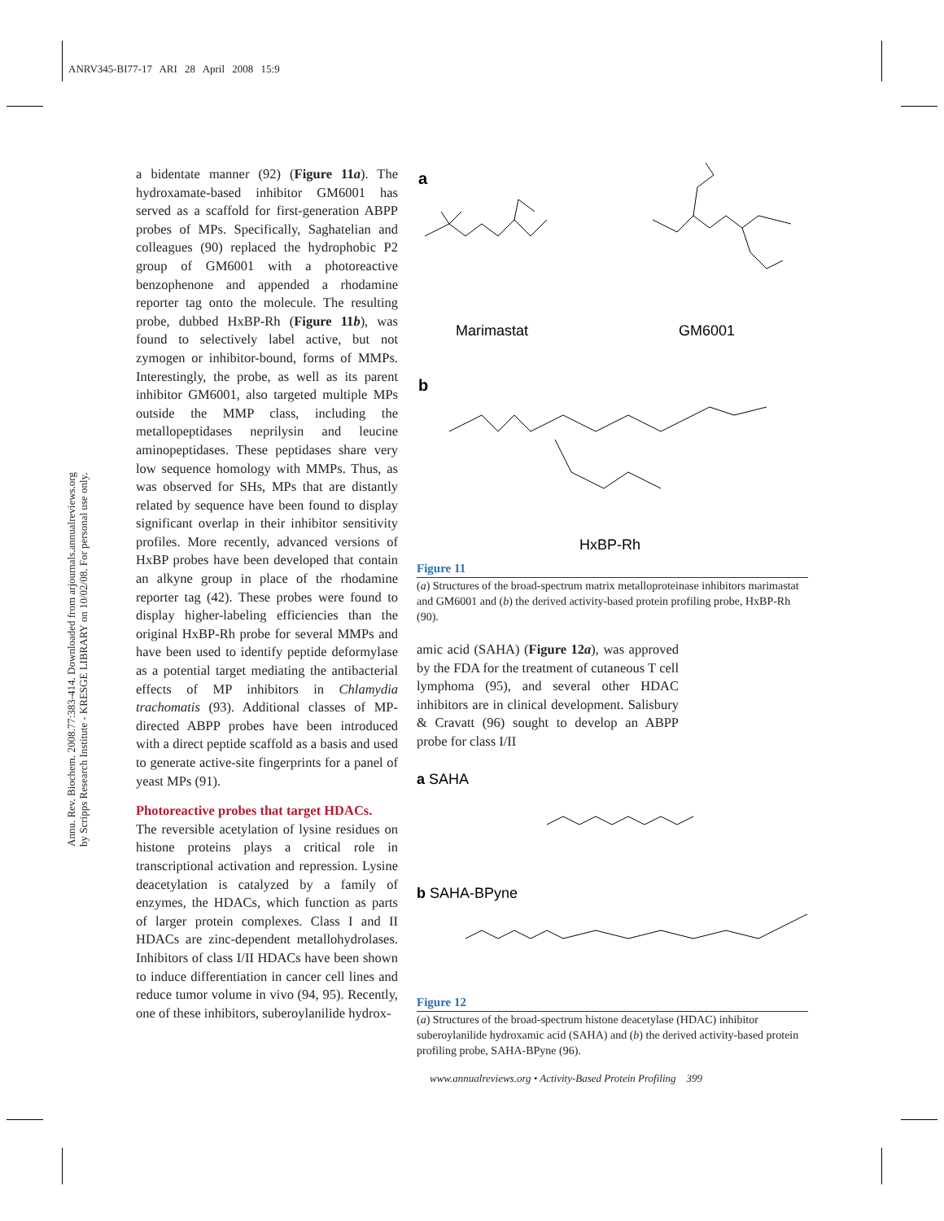ANRV345-BI77-17 ARI 28 April 2008 15:9
Annu. Rev. Biochem. 2008.77:383-414. Downloaded from arjournals.annualreviews.org
by Scripps Research Institute - KRESGE LIBRARY on 10/02/08. For personal use only.
a bidentate manner (92) (Figure 11a). The hydroxamate-based inhibitor GM6001 has served as a scaffold for first-generation ABPP probes of MPs. Specifically, Saghatelian and colleagues (90) replaced the hydrophobic P2 group of GM6001 with a photoreactive benzophenone and appended a rhodamine reporter tag onto the molecule. The resulting probe, dubbed HxBP-Rh (Figure 11b), was found to selectively label active, but not zymogen or inhibitor-bound, forms of MMPs. Interestingly, the probe, as well as its parent inhibitor GM6001, also targeted multiple MPs outside the MMP class, including the metallopeptidases neprilysin and leucine aminopeptidases. These peptidases share very low sequence homology with MMPs. Thus, as was observed for SHs, MPs that are distantly related by sequence have been found to display significant overlap in their inhibitor sensitivity profiles. More recently, advanced versions of HxBP probes have been developed that contain an alkyne group in place of the rhodamine reporter tag (42). These probes were found to display higher-labeling efficiencies than the original HxBP-Rh probe for several MMPs and have been used to identify peptide deformylase as a potential target mediating the antibacterial effects of MP inhibitors in Chlamydia trachomatis (93). Additional classes of MP-directed ABPP probes have been introduced with a direct peptide scaffold as a basis and used to generate active-site fingerprints for a panel of yeast MPs (91).
Photoreactive probes that target HDACs.
The reversible acetylation of lysine residues on histone proteins plays a critical role in transcriptional activation and repression. Lysine deacetylation is catalyzed by a family of enzymes, the HDACs, which function as parts of larger protein complexes. Class I and II HDACs are zinc-dependent metallohydrolases. Inhibitors of class I/II HDACs have been shown to induce differentiation in cancer cell lines and reduce tumor volume in vivo (94, 95). Recently, one of these inhibitors, suberoylanilide hydrox-
a
Marimastat
GM6001
b
HxBP-Rh
Figure 11
(a) Structures of the broad-spectrum matrix metalloproteinase inhibitors marimastat and GM6001 and (b) the derived activity-based protein profiling probe, HxBP-Rh (90).
amic acid (SAHA) (Figure 12a), was approved by the FDA for the treatment of cutaneous T cell lymphoma (95), and several other HDAC inhibitors are in clinical development. Salisbury & Cravatt (96) sought to develop an ABPP probe for class I/II
a SAHA
b SAHA-BPyne
Figure 12
(a) Structures of the broad-spectrum histone deacetylase (HDAC) inhibitor suberoylanilide hydroxamic acid (SAHA) and (b) the derived activity-based protein profiling probe, SAHA-BPyne (96).
www.annualreviews.org • Activity-Based Protein Profiling 399